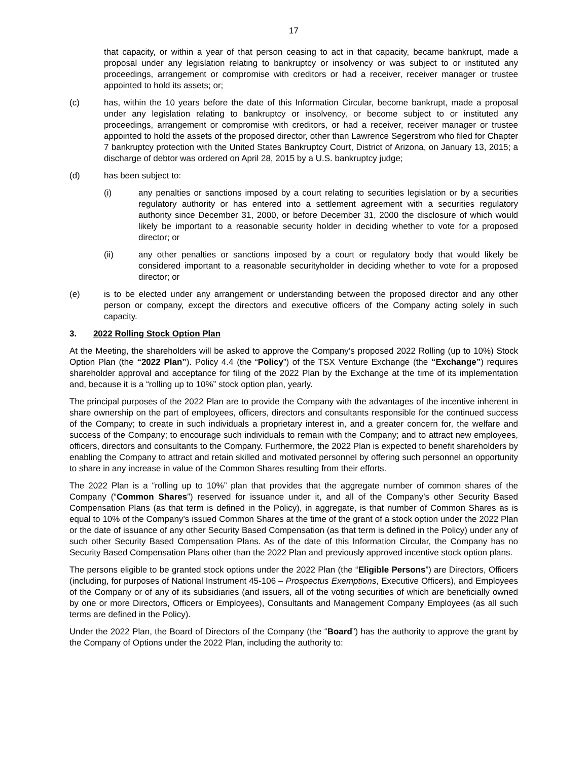17
that capacity, or within a year of that person ceasing to act in that capacity, became bankrupt, made a proposal under any legislation relating to bankruptcy or insolvency or was subject to or instituted any proceedings, arrangement or compromise with creditors or had a receiver, receiver manager or trustee appointed to hold its assets; or;
(c) has, within the 10 years before the date of this Information Circular, become bankrupt, made a proposal under any legislation relating to bankruptcy or insolvency, or become subject to or instituted any proceedings, arrangement or compromise with creditors, or had a receiver, receiver manager or trustee appointed to hold the assets of the proposed director, other than Lawrence Segerstrom who filed for Chapter 7 bankruptcy protection with the United States Bankruptcy Court, District of Arizona, on January 13, 2015; a discharge of debtor was ordered on April 28, 2015 by a U.S. bankruptcy judge;
(d) has been subject to:
(i) any penalties or sanctions imposed by a court relating to securities legislation or by a securities regulatory authority or has entered into a settlement agreement with a securities regulatory authority since December 31, 2000, or before December 31, 2000 the disclosure of which would likely be important to a reasonable security holder in deciding whether to vote for a proposed director; or
(ii) any other penalties or sanctions imposed by a court or regulatory body that would likely be considered important to a reasonable securityholder in deciding whether to vote for a proposed director; or
(e) is to be elected under any arrangement or understanding between the proposed director and any other person or company, except the directors and executive officers of the Company acting solely in such capacity.
3. 2022 Rolling Stock Option Plan
At the Meeting, the shareholders will be asked to approve the Company’s proposed 2022 Rolling (up to 10%) Stock Option Plan (the “2022 Plan”). Policy 4.4 (the “Policy”) of the TSX Venture Exchange (the “Exchange”) requires shareholder approval and acceptance for filing of the 2022 Plan by the Exchange at the time of its implementation and, because it is a “rolling up to 10%” stock option plan, yearly.
The principal purposes of the 2022 Plan are to provide the Company with the advantages of the incentive inherent in share ownership on the part of employees, officers, directors and consultants responsible for the continued success of the Company; to create in such individuals a proprietary interest in, and a greater concern for, the welfare and success of the Company; to encourage such individuals to remain with the Company; and to attract new employees, officers, directors and consultants to the Company. Furthermore, the 2022 Plan is expected to benefit shareholders by enabling the Company to attract and retain skilled and motivated personnel by offering such personnel an opportunity to share in any increase in value of the Common Shares resulting from their efforts.
The 2022 Plan is a “rolling up to 10%” plan that provides that the aggregate number of common shares of the Company (“Common Shares”) reserved for issuance under it, and all of the Company’s other Security Based Compensation Plans (as that term is defined in the Policy), in aggregate, is that number of Common Shares as is equal to 10% of the Company’s issued Common Shares at the time of the grant of a stock option under the 2022 Plan or the date of issuance of any other Security Based Compensation (as that term is defined in the Policy) under any of such other Security Based Compensation Plans. As of the date of this Information Circular, the Company has no Security Based Compensation Plans other than the 2022 Plan and previously approved incentive stock option plans.
The persons eligible to be granted stock options under the 2022 Plan (the “Eligible Persons”) are Directors, Officers (including, for purposes of National Instrument 45-106 – Prospectus Exemptions, Executive Officers), and Employees of the Company or of any of its subsidiaries (and issuers, all of the voting securities of which are beneficially owned by one or more Directors, Officers or Employees), Consultants and Management Company Employees (as all such terms are defined in the Policy).
Under the 2022 Plan, the Board of Directors of the Company (the “Board”) has the authority to approve the grant by the Company of Options under the 2022 Plan, including the authority to: